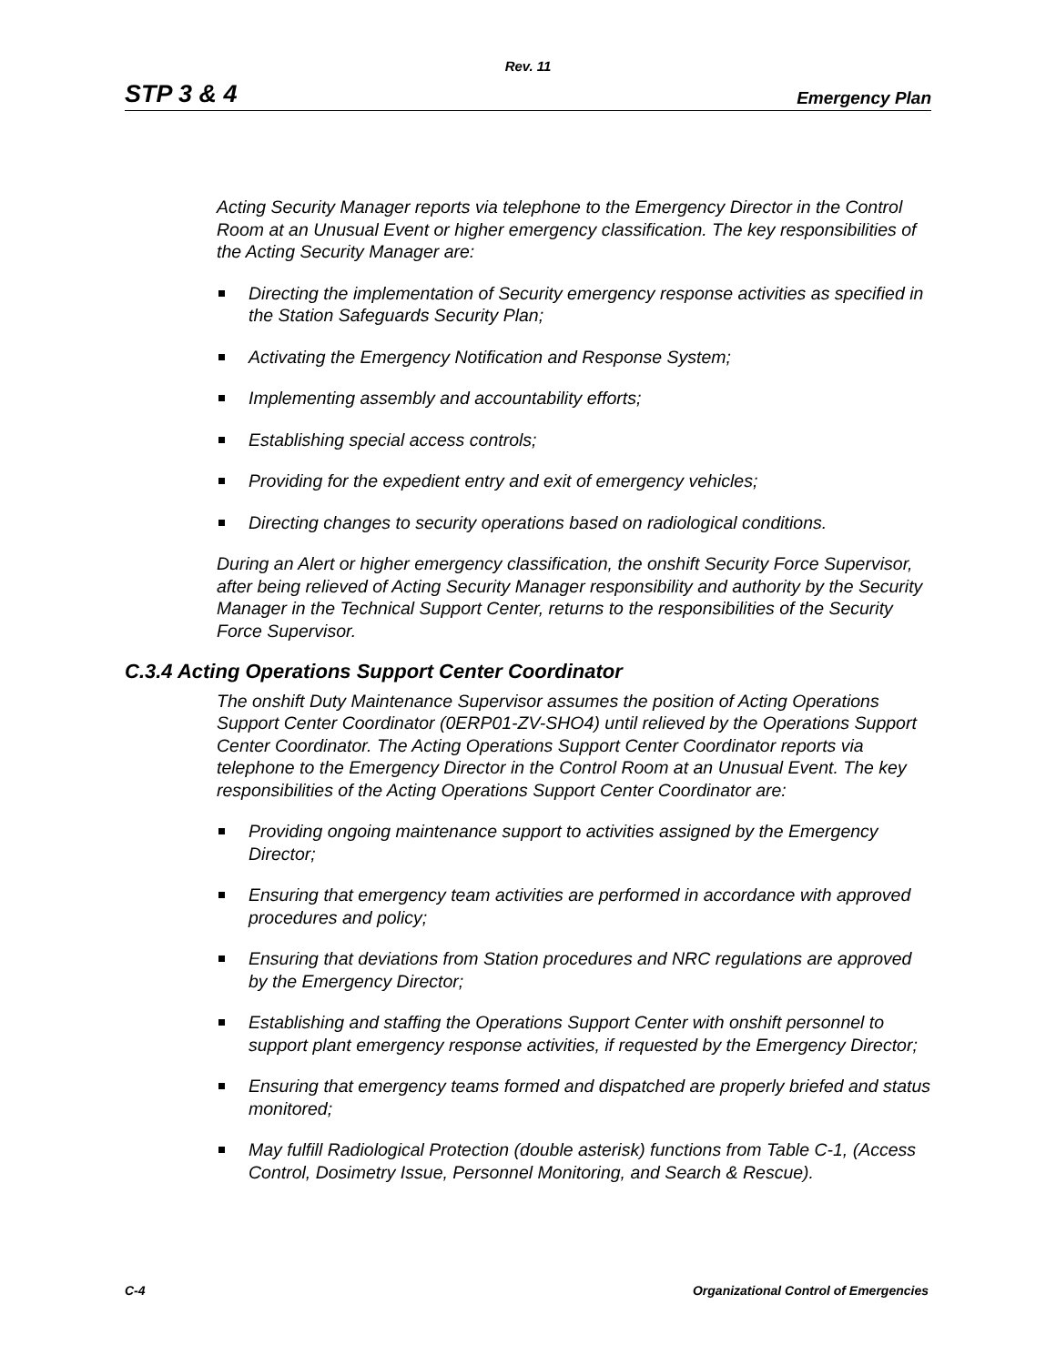Rev. 11
STP 3 & 4 Emergency Plan
Acting Security Manager reports via telephone to the Emergency Director in the Control Room at an Unusual Event or higher emergency classification. The key responsibilities of the Acting Security Manager are:
Directing the implementation of Security emergency response activities as specified in the Station Safeguards Security Plan;
Activating the Emergency Notification and Response System;
Implementing assembly and accountability efforts;
Establishing special access controls;
Providing for the expedient entry and exit of emergency vehicles;
Directing changes to security operations based on radiological conditions.
During an Alert or higher emergency classification, the onshift Security Force Supervisor, after being relieved of Acting Security Manager responsibility and authority by the Security Manager in the Technical Support Center, returns to the responsibilities of the Security Force Supervisor.
C.3.4 Acting Operations Support Center Coordinator
The onshift Duty Maintenance Supervisor assumes the position of Acting Operations Support Center Coordinator (0ERP01-ZV-SHO4) until relieved by the Operations Support Center Coordinator. The Acting Operations Support Center Coordinator reports via telephone to the Emergency Director in the Control Room at an Unusual Event. The key responsibilities of the Acting Operations Support Center Coordinator are:
Providing ongoing maintenance support to activities assigned by the Emergency Director;
Ensuring that emergency team activities are performed in accordance with approved procedures and policy;
Ensuring that deviations from Station procedures and NRC regulations are approved by the Emergency Director;
Establishing and staffing the Operations Support Center with onshift personnel to support plant emergency response activities, if requested by the Emergency Director;
Ensuring that emergency teams formed and dispatched are properly briefed and status monitored;
May fulfill Radiological Protection (double asterisk) functions from Table C-1, (Access Control, Dosimetry Issue, Personnel Monitoring, and Search & Rescue).
C-4 Organizational Control of Emergencies